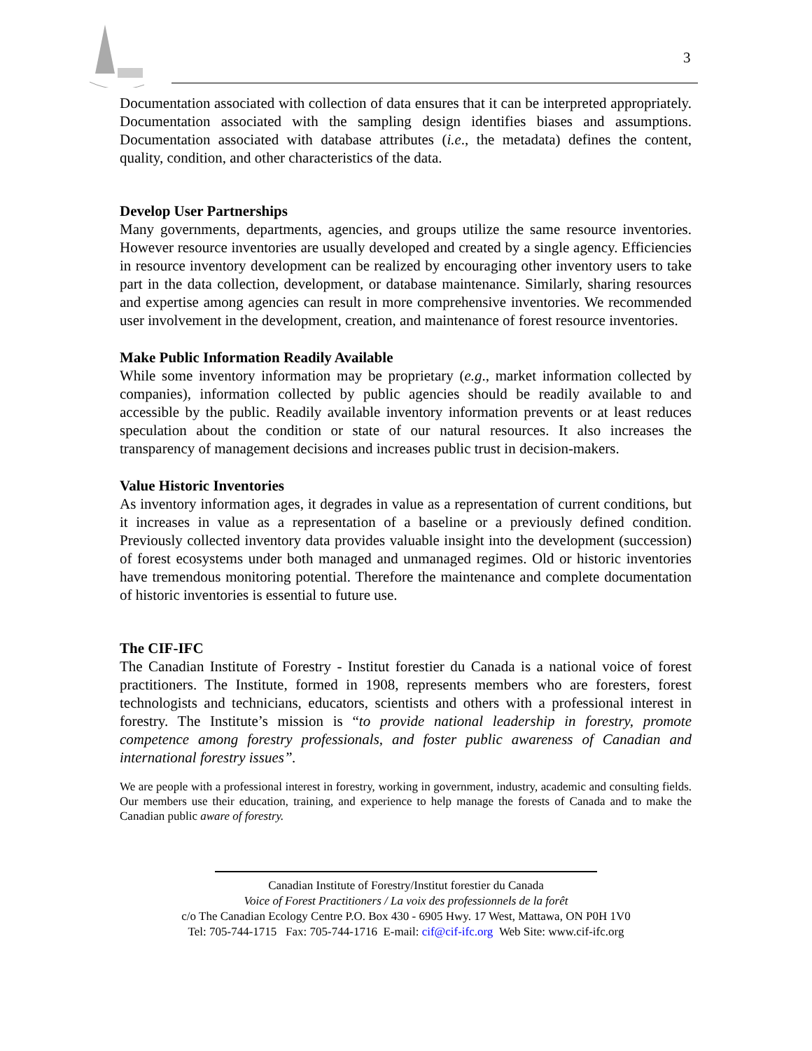3
Documentation associated with collection of data ensures that it can be interpreted appropriately. Documentation associated with the sampling design identifies biases and assumptions. Documentation associated with database attributes (i.e., the metadata) defines the content, quality, condition, and other characteristics of the data.
Develop User Partnerships
Many governments, departments, agencies, and groups utilize the same resource inventories. However resource inventories are usually developed and created by a single agency. Efficiencies in resource inventory development can be realized by encouraging other inventory users to take part in the data collection, development, or database maintenance. Similarly, sharing resources and expertise among agencies can result in more comprehensive inventories. We recommended user involvement in the development, creation, and maintenance of forest resource inventories.
Make Public Information Readily Available
While some inventory information may be proprietary (e.g., market information collected by companies), information collected by public agencies should be readily available to and accessible by the public. Readily available inventory information prevents or at least reduces speculation about the condition or state of our natural resources. It also increases the transparency of management decisions and increases public trust in decision-makers.
Value Historic Inventories
As inventory information ages, it degrades in value as a representation of current conditions, but it increases in value as a representation of a baseline or a previously defined condition. Previously collected inventory data provides valuable insight into the development (succession) of forest ecosystems under both managed and unmanaged regimes. Old or historic inventories have tremendous monitoring potential. Therefore the maintenance and complete documentation of historic inventories is essential to future use.
The CIF-IFC
The Canadian Institute of Forestry - Institut forestier du Canada is a national voice of forest practitioners. The Institute, formed in 1908, represents members who are foresters, forest technologists and technicians, educators, scientists and others with a professional interest in forestry. The Institute’s mission is “to provide national leadership in forestry, promote competence among forestry professionals, and foster public awareness of Canadian and international forestry issues”.
We are people with a professional interest in forestry, working in government, industry, academic and consulting fields. Our members use their education, training, and experience to help manage the forests of Canada and to make the Canadian public aware of forestry.
Canadian Institute of Forestry/Institut forestier du Canada
Voice of Forest Practitioners / La voix des professionnels de la forêt
c/o The Canadian Ecology Centre P.O. Box 430 - 6905 Hwy. 17 West, Mattawa, ON P0H 1V0
Tel: 705-744-1715 Fax: 705-744-1716 E-mail: cif@cif-ifc.org Web Site: www.cif-ifc.org